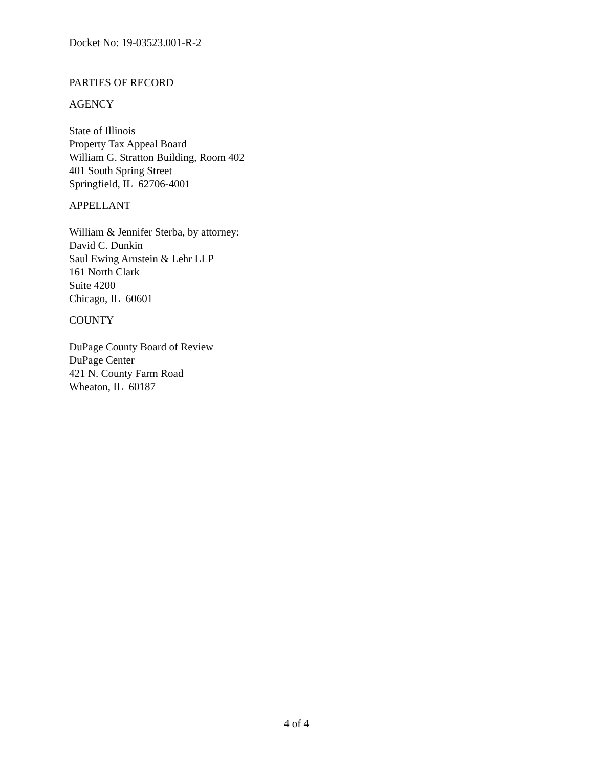Docket No: 19-03523.001-R-2
PARTIES OF RECORD
AGENCY
State of Illinois
Property Tax Appeal Board
William G. Stratton Building, Room 402
401 South Spring Street
Springfield, IL 62706-4001
APPELLANT
William & Jennifer Sterba, by attorney:
David C. Dunkin
Saul Ewing Arnstein & Lehr LLP
161 North Clark
Suite 4200
Chicago, IL 60601
COUNTY
DuPage County Board of Review
DuPage Center
421 N. County Farm Road
Wheaton, IL 60187
4 of 4